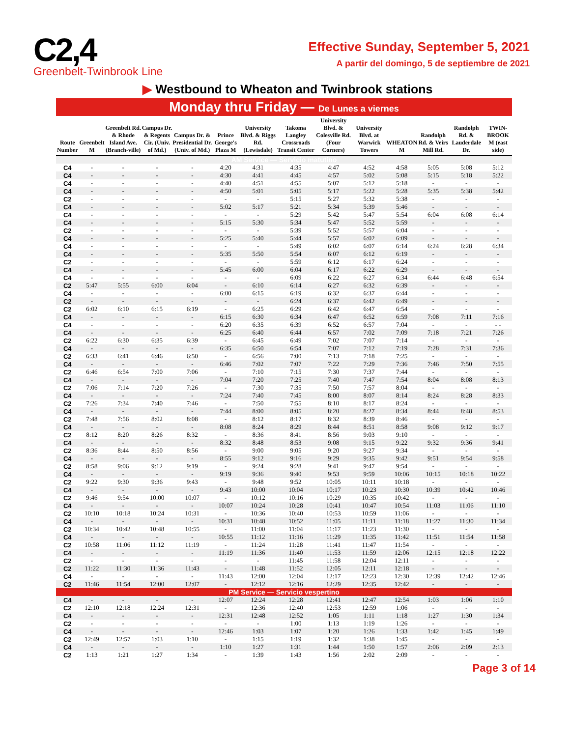C2,4
Greenbelt-Twinbrook Line
Effective Sunday, September 5, 2021
A partir del domingo, 5 de septiembre de 2021
▶ Westbound to Wheaton and Twinbrook stations
Monday thru Friday — De Lunes a viernes
| Route Number | Greenbelt M | Greenbelt Rd. & Rhode Island Ave. (Branch-ville) | Campus Dr. & Regents Cir. (Univ. of Md.) | Campus Dr. & Presidential Dr. (Univ. of Md.) | Prince George's Plaza M | University Blvd. & Riggs Rd. (Lewisdale) | Takoma Langley Crossroads Transit Center | University Blvd. & Colesville Rd. (Four Corners) | University Blvd. at Warwick Towers | WHEATON M | Randolph Rd. & Veirs Mill Rd. | Randolph Rd. & Lauderdale Dr. | TWIN-BROOK M (east side) |
| --- | --- | --- | --- | --- | --- | --- | --- | --- | --- | --- | --- | --- | --- |
| AM Service — Servicio matutino | | | | | | | | | | | | | |
| C4 | - | - | - | - | 4:20 | 4:31 | 4:35 | 4:47 | 4:52 | 4:58 | 5:05 | 5:08 | 5:12 |
| C4 | - | - | - | - | 4:30 | 4:41 | 4:45 | 4:57 | 5:02 | 5:08 | 5:15 | 5:18 | 5:22 |
| C4 | - | - | - | - | 4:40 | 4:51 | 4:55 | 5:07 | 5:12 | 5:18 | - | - | - |
| C4 | - | - | - | - | 4:50 | 5:01 | 5:05 | 5:17 | 5:22 | 5:28 | 5:35 | 5:38 | 5:42 |
| C2 | - | - | - | - | - | - | 5:15 | 5:27 | 5:32 | 5:38 | - | - | - |
| C4 | - | - | - | - | 5:02 | 5:17 | 5:21 | 5:34 | 5:39 | 5:46 | - | - | - |
| C4 | - | - | - | - | - | - | 5:29 | 5:42 | 5:47 | 5:54 | 6:04 | 6:08 | 6:14 |
| C4 | - | - | - | - | 5:15 | 5:30 | 5:34 | 5:47 | 5:52 | 5:59 | - | - | - |
| C2 | - | - | - | - | - | - | 5:39 | 5:52 | 5:57 | 6:04 | - | - | - |
| C4 | - | - | - | - | 5:25 | 5:40 | 5:44 | 5:57 | 6:02 | 6:09 | - | - | - |
| C4 | - | - | - | - | - | - | 5:49 | 6:02 | 6:07 | 6:14 | 6:24 | 6:28 | 6:34 |
| C4 | - | - | - | - | 5:35 | 5:50 | 5:54 | 6:07 | 6:12 | 6:19 | - | - | - |
| C2 | - | - | - | - | - | - | 5:59 | 6:12 | 6:17 | 6:24 | - | - | - |
| C4 | - | - | - | - | 5:45 | 6:00 | 6:04 | 6:17 | 6:22 | 6:29 | - | - | - |
| C4 | - | - | - | - | - | - | 6:09 | 6:22 | 6:27 | 6:34 | 6:44 | 6:48 | 6:54 |
| C2 | 5:47 | 5:55 | 6:00 | 6:04 | - | 6:10 | 6:14 | 6:27 | 6:32 | 6:39 | - | - | - |
| C4 | - | - | - | - | 6:00 | 6:15 | 6:19 | 6:32 | 6:37 | 6:44 | - | - | - |
| C2 | - | - | - | - | - | - | 6:24 | 6:37 | 6:42 | 6:49 | - | - | - |
| C2 | 6:02 | 6:10 | 6:15 | 6:19 | - | 6:25 | 6:29 | 6:42 | 6:47 | 6:54 | - | - | - |
| C4 | - | - | - | - | 6:15 | 6:30 | 6:34 | 6:47 | 6:52 | 6:59 | 7:08 | 7:11 | 7:16 |
| C4 | - | - | - | - | 6:20 | 6:35 | 6:39 | 6:52 | 6:57 | 7:04 | - | - | - - |
| C4 | - | - | - | - | 6:25 | 6:40 | 6:44 | 6:57 | 7:02 | 7:09 | 7:18 | 7:21 | 7:26 |
| C2 | 6:22 | 6:30 | 6:35 | 6:39 | - | 6:45 | 6:49 | 7:02 | 7:07 | 7:14 | - | - | - |
| C4 | - | - | - | - | 6:35 | 6:50 | 6:54 | 7:07 | 7:12 | 7:19 | 7:28 | 7:31 | 7:36 |
| C2 | 6:33 | 6:41 | 6:46 | 6:50 | - | 6:56 | 7:00 | 7:13 | 7:18 | 7:25 | - | - | - |
| C4 | - | - | - | - | 6:46 | 7:02 | 7:07 | 7:22 | 7:29 | 7:36 | 7:46 | 7:50 | 7:55 |
| C2 | 6:46 | 6:54 | 7:00 | 7:06 | - | 7:10 | 7:15 | 7:30 | 7:37 | 7:44 | - | - | - |
| C4 | - | - | - | - | 7:04 | 7:20 | 7:25 | 7:40 | 7:47 | 7:54 | 8:04 | 8:08 | 8:13 |
| C2 | 7:06 | 7:14 | 7:20 | 7:26 | - | 7:30 | 7:35 | 7:50 | 7:57 | 8:04 | - | - | - |
| C4 | - | - | - | - | 7:24 | 7:40 | 7:45 | 8:00 | 8:07 | 8:14 | 8:24 | 8:28 | 8:33 |
| C2 | 7:26 | 7:34 | 7:40 | 7:46 | - | 7:50 | 7:55 | 8:10 | 8:17 | 8:24 | - | - | - |
| C4 | - | - | - | - | 7:44 | 8:00 | 8:05 | 8:20 | 8:27 | 8:34 | 8:44 | 8:48 | 8:53 |
| C2 | 7:48 | 7:56 | 8:02 | 8:08 | - | 8:12 | 8:17 | 8:32 | 8:39 | 8:46 | - | - | - |
| C4 | - | - | - | - | 8:08 | 8:24 | 8:29 | 8:44 | 8:51 | 8:58 | 9:08 | 9:12 | 9:17 |
| C2 | 8:12 | 8:20 | 8:26 | 8:32 | - | 8:36 | 8:41 | 8:56 | 9:03 | 9:10 | - | - | - |
| C4 | - | - | - | - | 8:32 | 8:48 | 8:53 | 9:08 | 9:15 | 9:22 | 9:32 | 9:36 | 9:41 |
| C2 | 8:36 | 8:44 | 8:50 | 8:56 | - | 9:00 | 9:05 | 9:20 | 9:27 | 9:34 | - | - | - |
| C4 | - | - | - | - | 8:55 | 9:12 | 9:16 | 9:29 | 9:35 | 9:42 | 9:51 | 9:54 | 9:58 |
| C2 | 8:58 | 9:06 | 9:12 | 9:19 | - | 9:24 | 9:28 | 9:41 | 9:47 | 9:54 | - | - | - |
| C4 | - | - | - | - | 9:19 | 9:36 | 9:40 | 9:53 | 9:59 | 10:06 | 10:15 | 10:18 | 10:22 |
| C2 | 9:22 | 9:30 | 9:36 | 9:43 | - | 9:48 | 9:52 | 10:05 | 10:11 | 10:18 | - | - | - |
| C4 | - | - | - | - | 9:43 | 10:00 | 10:04 | 10:17 | 10:23 | 10:30 | 10:39 | 10:42 | 10:46 |
| C2 | 9:46 | 9:54 | 10:00 | 10:07 | - | 10:12 | 10:16 | 10:29 | 10:35 | 10:42 | - | - | - |
| C4 | - | - | - | - | 10:07 | 10:24 | 10:28 | 10:41 | 10:47 | 10:54 | 11:03 | 11:06 | 11:10 |
| C2 | 10:10 | 10:18 | 10:24 | 10:31 | - | 10:36 | 10:40 | 10:53 | 10:59 | 11:06 | - | - | - |
| C4 | - | - | - | - | 10:31 | 10:48 | 10:52 | 11:05 | 11:11 | 11:18 | 11:27 | 11:30 | 11:34 |
| C2 | 10:34 | 10:42 | 10:48 | 10:55 | - | 11:00 | 11:04 | 11:17 | 11:23 | 11:30 | - | - | - |
| C4 | - | - | - | - | 10:55 | 11:12 | 11:16 | 11:29 | 11:35 | 11:42 | 11:51 | 11:54 | 11:58 |
| C2 | 10:58 | 11:06 | 11:12 | 11:19 | - | 11:24 | 11:28 | 11:41 | 11:47 | 11:54 | - | - | - |
| C4 | - | - | - | - | 11:19 | 11:36 | 11:40 | 11:53 | 11:59 | 12:06 | 12:15 | 12:18 | 12:22 |
| C2 | - | - | - | - | - | - | 11:45 | 11:58 | 12:04 | 12:11 | - | - | - |
| C2 | 11:22 | 11:30 | 11:36 | 11:43 | - | 11:48 | 11:52 | 12:05 | 12:11 | 12:18 | - | - | - |
| C4 | - | - | - | - | 11:43 | 12:00 | 12:04 | 12:17 | 12:23 | 12:30 | 12:39 | 12:42 | 12:46 |
| C2 | 11:46 | 11:54 | 12:00 | 12:07 | - | 12:12 | 12:16 | 12:29 | 12:35 | 12:42 | - | - | - |
| PM Service — Servicio vespertino | | | | | | | | | | | | | |
| C4 | - | - | - | - | 12:07 | 12:24 | 12:28 | 12:41 | 12:47 | 12:54 | 1:03 | 1:06 | 1:10 |
| C2 | 12:10 | 12:18 | 12:24 | 12:31 | - | 12:36 | 12:40 | 12:53 | 12:59 | 1:06 | - | - | - |
| C4 | - | - | - | - | 12:31 | 12:48 | 12:52 | 1:05 | 1:11 | 1:18 | 1:27 | 1:30 | 1:34 |
| C2 | - | - | - | - | - | - | 1:00 | 1:13 | 1:19 | 1:26 | - | - | - |
| C4 | - | - | - | - | 12:46 | 1:03 | 1:07 | 1:20 | 1:26 | 1:33 | 1:42 | 1:45 | 1:49 |
| C2 | 12:49 | 12:57 | 1:03 | 1:10 | - | 1:15 | 1:19 | 1:32 | 1:38 | 1:45 | - | - | - |
| C4 | - | - | - | - | 1:10 | 1:27 | 1:31 | 1:44 | 1:50 | 1:57 | 2:06 | 2:09 | 2:13 |
| C2 | 1:13 | 1:21 | 1:27 | 1:34 | - | 1:39 | 1:43 | 1:56 | 2:02 | 2:09 | - | - | - |
Page 3 of 14